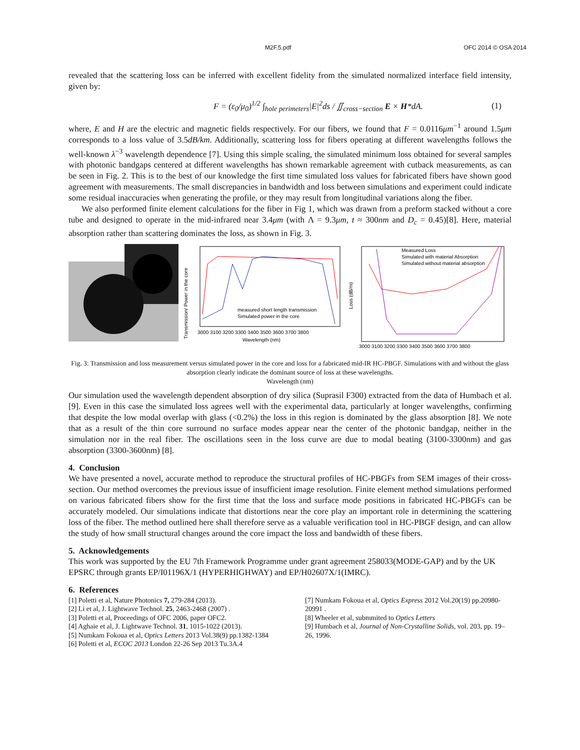M2F.5.pdf OFC 2014 © OSA 2014
revealed that the scattering loss can be inferred with excellent fidelity from the simulated normalized interface field intensity, given by:
F = (ε<sub>0</sub>/μ<sub>0</sub>)<sup>1/2</sup> ∫<sub>hole perimeters</sub>|E|<sup>2</sup>ds / ∬<sub>cross−section</sub> E × H*dA. (1)
where, E and H are the electric and magnetic fields respectively. For our fibers, we found that F = 0.0116μm<sup>−1</sup> around 1.5μm corresponds to a loss value of 3.5dB/km. Additionally, scattering loss for fibers operating at different wavelengths follows the well-known λ<sup>−3</sup> wavelength dependence [7]. Using this simple scaling, the simulated minimum loss obtained for several samples with photonic bandgaps centered at different wavelengths has shown remarkable agreement with cutback measurements, as can be seen in Fig. 2. This is to the best of our knowledge the first time simulated loss values for fabricated fibers have shown good agreement with measurements. The small discrepancies in bandwidth and loss between simulations and experiment could indicate some residual inaccuracies when generating the profile, or they may result from longitudinal variations along the fiber.
We also performed finite element calculations for the fiber in Fig 1, which was drawn from a preform stacked without a core tube and designed to operate in the mid-infrared near 3.4μm (with Λ = 9.3μm, t ≈ 300nm and D<sub>c</sub> = 0.45)[8]. Here, material absorption rather than scattering dominates the loss, as shown in Fig. 3.
measured short length transmission
Simulated power in the core
3000 3100 3200 3300 3400 3500 3600 3700 3800
Wavelength (nm)
Transmission/ Power in the core
Measured Loss
Simulated with material Absorption
Simulated without material absorption
3000 3100 3200 3300 3400 3500 3600 3700 3800
Loss (dB/m)
Fig. 3: Transmission and loss measurement versus simulated power in the core and loss for a fabricated mid-IR HC-PBGF. Simulations with and without the glass absorption clearly indicate the dominant source of loss at these wavelengths.
Wavelength (nm)
Our simulation used the wavelength dependent absorption of dry silica (Suprasil F300) extracted from the data of Humbach et al. [9]. Even in this case the simulated loss agrees well with the experimental data, particularly at longer wavelengths, confirming that despite the low modal overlap with glass (<0.2%) the loss in this region is dominated by the glass absorption [8]. We note that as a result of the thin core surround no surface modes appear near the center of the photonic bandgap, neither in the simulation nor in the real fiber. The oscillations seen in the loss curve are due to modal beating (3100-3300nm) and gas absorption (3300-3600nm) [8].
4. Conclusion
We have presented a novel, accurate method to reproduce the structural profiles of HC-PBGFs from SEM images of their cross-section. Our method overcomes the previous issue of insufficient image resolution. Finite element method simulations performed on various fabricated fibers show for the first time that the loss and surface mode positions in fabricated HC-PBGFs can be accurately modeled. Our simulations indicate that distortions near the core play an important role in determining the scattering loss of the fiber. The method outlined here shall therefore serve as a valuable verification tool in HC-PBGF design, and can allow the study of how small structural changes around the core impact the loss and bandwidth of these fibers.
5. Acknowledgements
This work was supported by the EU 7th Framework Programme under grant agreement 258033(MODE-GAP) and by the UK EPSRC through grants EP/I01196X/1 (HYPERHIGHWAY) and EP/H02607X/1(IMRC).
6. References
[1] Poletti et al, Nature Photonics 7, 279-284 (2013).
[2] Li et al, J. Lightwave Technol. 25, 2463-2468 (2007) .
[3] Poletti et al, Proceedings of OFC 2006, paper OFC2.
[4] Aghaie et al, J. Lightwave Technol. 31, 1015-1022 (2013).
[5] Numkam Fokoua et al, Optics Letters 2013 Vol.38(9) pp.1382-1384
[6] Poletti et al, ECOC 2013 London 22-26 Sep 2013 Tu.3A.4
[7] Numkam Fokoua et al, Optics Express 2012 Vol.20(19) pp.20980-20991 .
[8] Wheeler et al, submmited to Optics Letters
[9] Humbach et al, Journal of Non-Crystalline Solids, vol. 203, pp. 19–26, 1996.